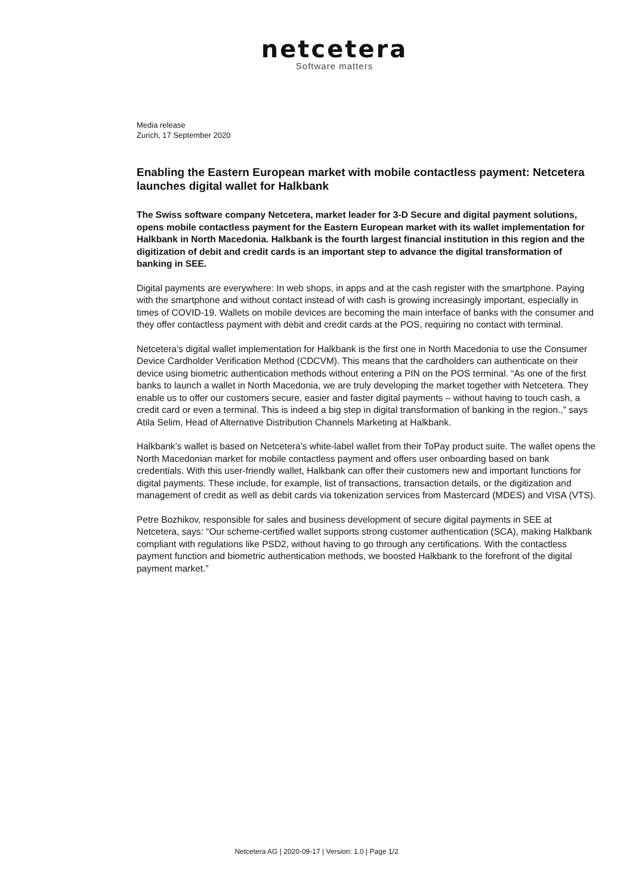netcetera
Software matters
Media release
Zurich, 17 September 2020
Enabling the Eastern European market with mobile contactless payment: Netcetera launches digital wallet for Halkbank
The Swiss software company Netcetera, market leader for 3-D Secure and digital payment solutions, opens mobile contactless payment for the Eastern European market with its wallet implementation for Halkbank in North Macedonia. Halkbank is the fourth largest financial institution in this region and the digitization of debit and credit cards is an important step to advance the digital transformation of banking in SEE.
Digital payments are everywhere: In web shops, in apps and at the cash register with the smartphone. Paying with the smartphone and without contact instead of with cash is growing increasingly important, especially in times of COVID-19. Wallets on mobile devices are becoming the main interface of banks with the consumer and they offer contactless payment with debit and credit cards at the POS, requiring no contact with terminal.
Netcetera's digital wallet implementation for Halkbank is the first one in North Macedonia to use the Consumer Device Cardholder Verification Method (CDCVM). This means that the cardholders can authenticate on their device using biometric authentication methods without entering a PIN on the POS terminal. “As one of the first banks to launch a wallet in North Macedonia, we are truly developing the market together with Netcetera. They enable us to offer our customers secure, easier and faster digital payments – without having to touch cash, a credit card or even a terminal. This is indeed a big step in digital transformation of banking in the region.,” says Atila Selim, Head of Alternative Distribution Channels Marketing at Halkbank.
Halkbank’s wallet is based on Netcetera’s white-label wallet from their ToPay product suite. The wallet opens the North Macedonian market for mobile contactless payment and offers user onboarding based on bank credentials. With this user-friendly wallet, Halkbank can offer their customers new and important functions for digital payments. These include, for example, list of transactions, transaction details, or the digitization and management of credit as well as debit cards via tokenization services from Mastercard (MDES) and VISA (VTS).
Petre Bozhikov, responsible for sales and business development of secure digital payments in SEE at Netcetera, says: “Our scheme-certified wallet supports strong customer authentication (SCA), making Halkbank compliant with regulations like PSD2, without having to go through any certifications. With the contactless payment function and biometric authentication methods, we boosted Halkbank to the forefront of the digital payment market.”
Netcetera AG | 2020-09-17 | Version: 1.0 | Page 1/2